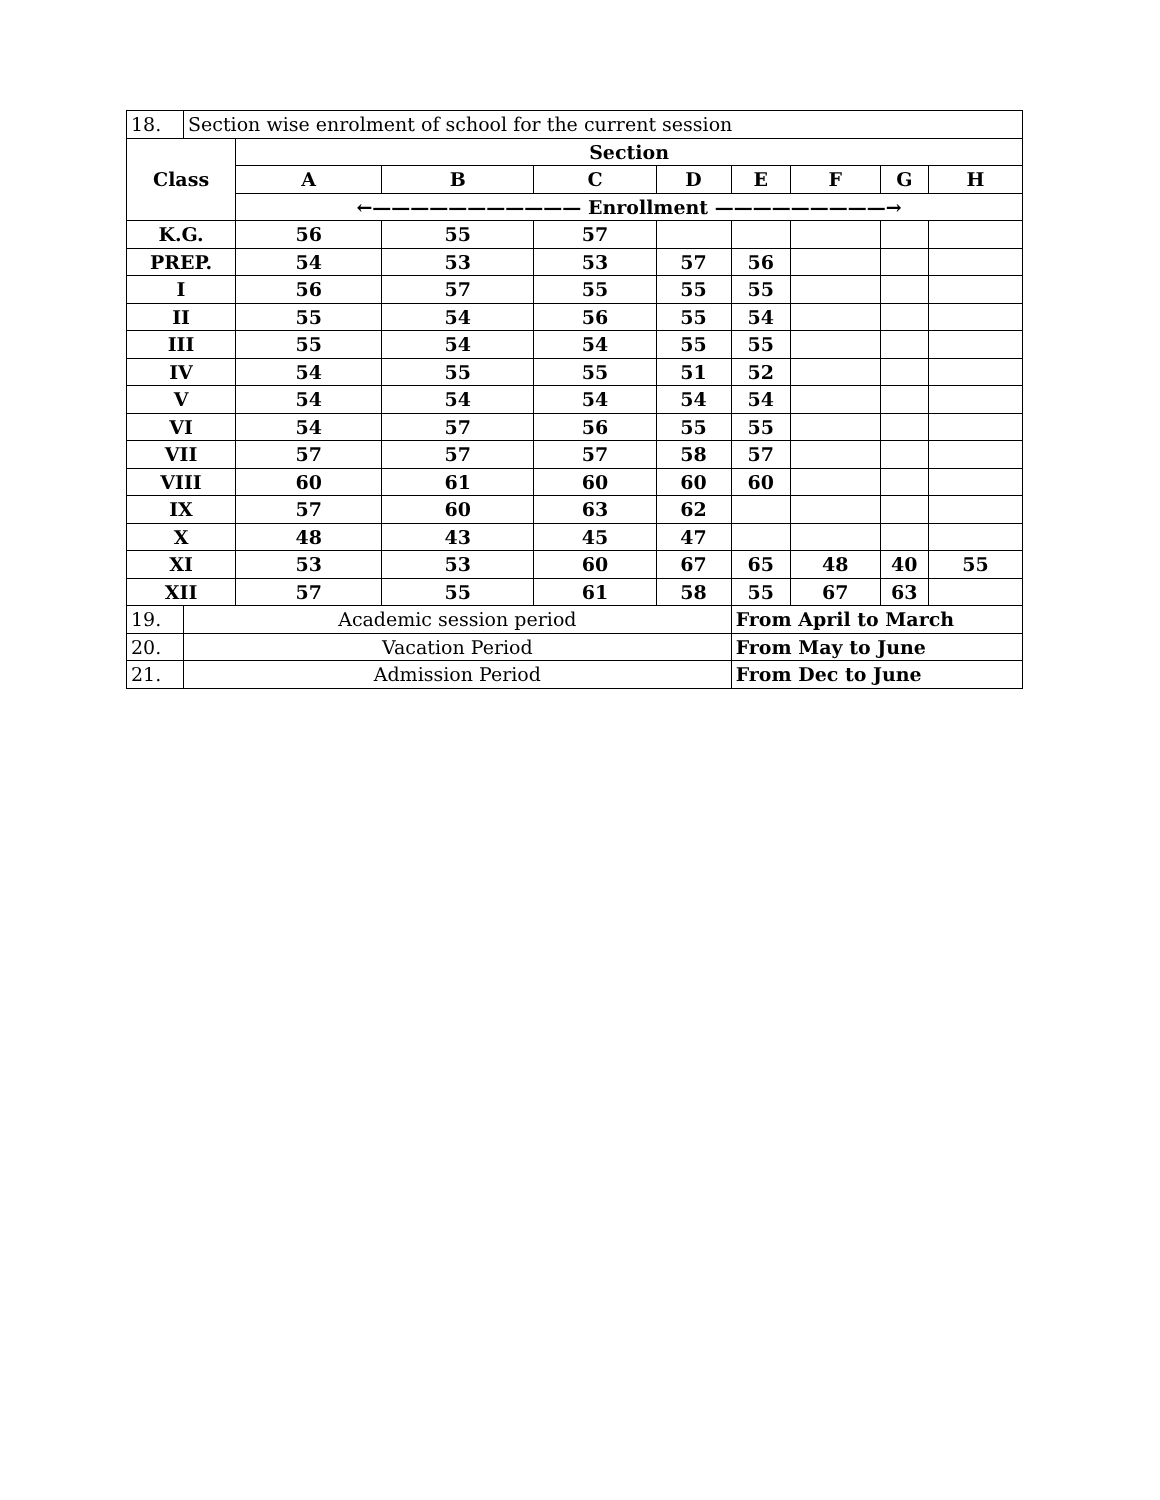| 18. | Section wise enrolment of school for the current session | | | | | | | | |
| Class | | Section | | | | | | | |
| | | A | B | C | D | E | F | G | H |
| | | ←——————————— Enrollment —————————→ | | | | | | | |
| K.G. | | 56 | 55 | 57 | | | | | |
| PREP. | | 54 | 53 | 53 | 57 | 56 | | | |
| I | | 56 | 57 | 55 | 55 | 55 | | | |
| II | | 55 | 54 | 56 | 55 | 54 | | | |
| III | | 55 | 54 | 54 | 55 | 55 | | | |
| IV | | 54 | 55 | 55 | 51 | 52 | | | |
| V | | 54 | 54 | 54 | 54 | 54 | | | |
| VI | | 54 | 57 | 56 | 55 | 55 | | | |
| VII | | 57 | 57 | 57 | 58 | 57 | | | |
| VIII | | 60 | 61 | 60 | 60 | 60 | | | |
| IX | | 57 | 60 | 63 | 62 | | | | |
| X | | 48 | 43 | 45 | 47 | | | | |
| XI | | 53 | 53 | 60 | 67 | 65 | 48 | 40 | 55 |
| XII | | 57 | 55 | 61 | 58 | 55 | 67 | 63 | |
| 19. | Academic session period | | | | | From April to March | | | |
| 20. | Vacation Period | | | | | From May to June | | | |
| 21. | Admission Period | | | | | From Dec to June | | | |